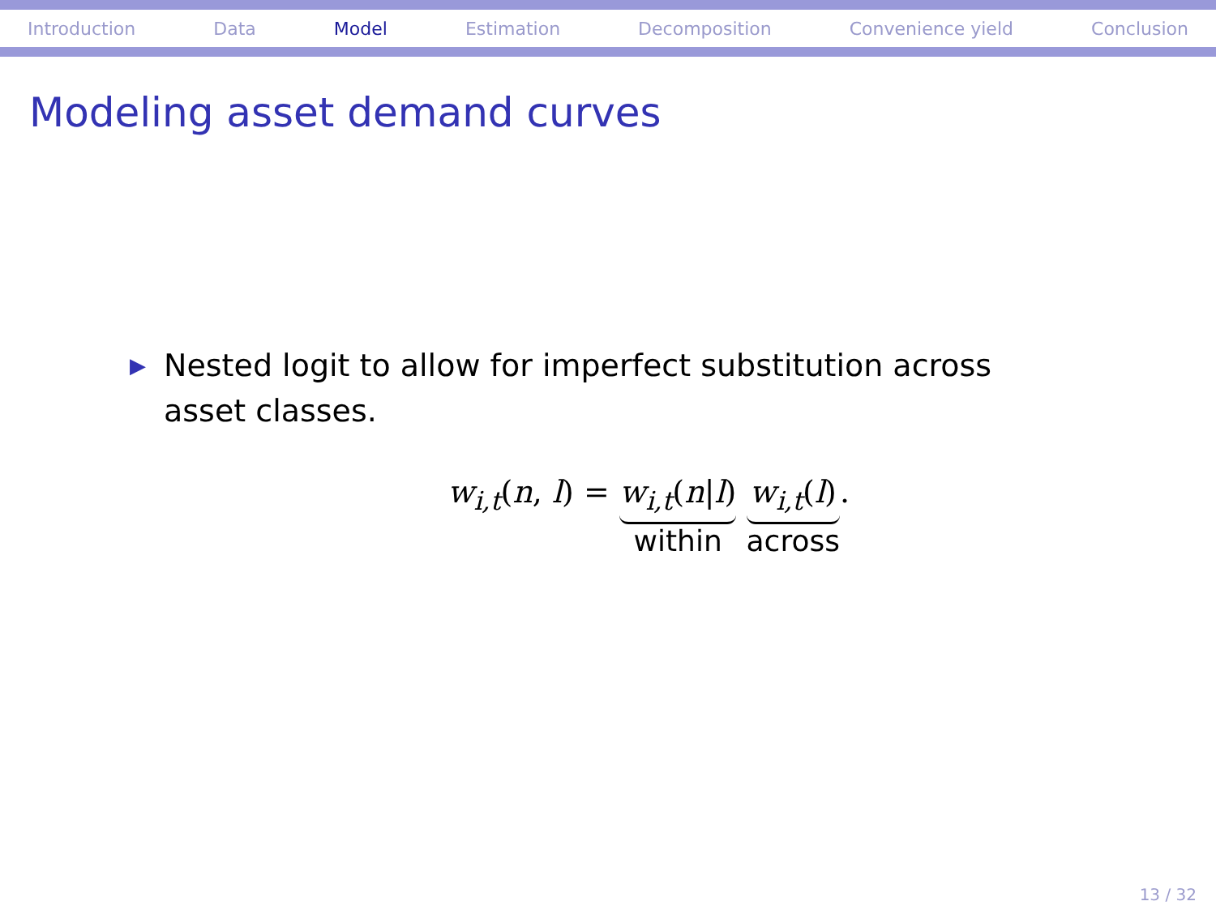Introduction Data Model Estimation Decomposition Convenience yield Conclusion
Modeling asset demand curves
▶ Nested logit to allow for imperfect substitution across asset classes.
w<sub>i,t</sub>(n, l) = w<sub>i,t</sub>(n|l) within w<sub>i,t</sub>(l) across.
13 / 32